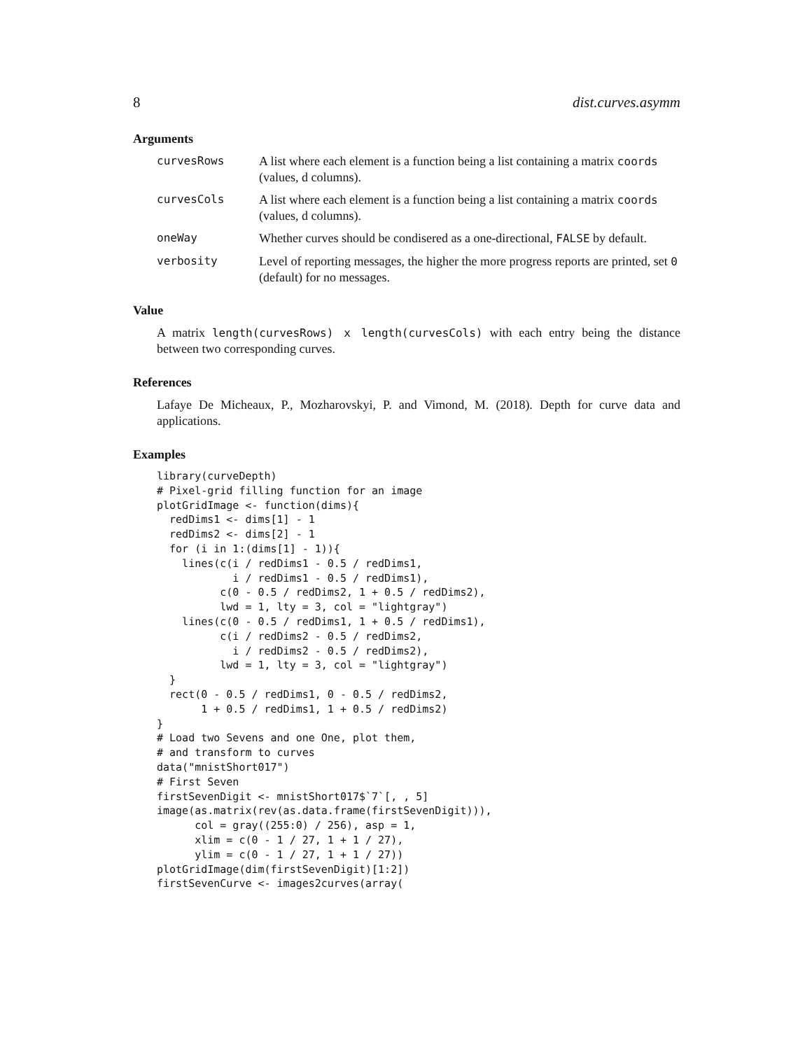8 dist.curves.asymm
Arguments
curvesRows A list where each element is a function being a list containing a matrix coords (values, d columns).
curvesCols A list where each element is a function being a list containing a matrix coords (values, d columns).
oneWay Whether curves should be condisered as a one-directional, FALSE by default.
verbosity Level of reporting messages, the higher the more progress reports are printed, set 0 (default) for no messages.
Value
A matrix length(curvesRows) x length(curvesCols) with each entry being the distance between two corresponding curves.
References
Lafaye De Micheaux, P., Mozharovskyi, P. and Vimond, M. (2018). Depth for curve data and applications.
Examples
library(curveDepth)
# Pixel-grid filling function for an image
plotGridImage <- function(dims){
  redDims1 <- dims[1] - 1
  redDims2 <- dims[2] - 1
  for (i in 1:(dims[1] - 1)){
    lines(c(i / redDims1 - 0.5 / redDims1,
            i / redDims1 - 0.5 / redDims1),
          c(0 - 0.5 / redDims2, 1 + 0.5 / redDims2),
          lwd = 1, lty = 3, col = "lightgray")
    lines(c(0 - 0.5 / redDims1, 1 + 0.5 / redDims1),
          c(i / redDims2 - 0.5 / redDims2,
            i / redDims2 - 0.5 / redDims2),
          lwd = 1, lty = 3, col = "lightgray")
  }
  rect(0 - 0.5 / redDims1, 0 - 0.5 / redDims2,
       1 + 0.5 / redDims1, 1 + 0.5 / redDims2)
}
# Load two Sevens and one One, plot them,
# and transform to curves
data("mnistShort017")
# First Seven
firstSevenDigit <- mnistShort017$`7`[, , 5]
image(as.matrix(rev(as.data.frame(firstSevenDigit))),
      col = gray((255:0) / 256), asp = 1,
      xlim = c(0 - 1 / 27, 1 + 1 / 27),
      ylim = c(0 - 1 / 27, 1 + 1 / 27))
plotGridImage(dim(firstSevenDigit)[1:2])
firstSevenCurve <- images2curves(array(